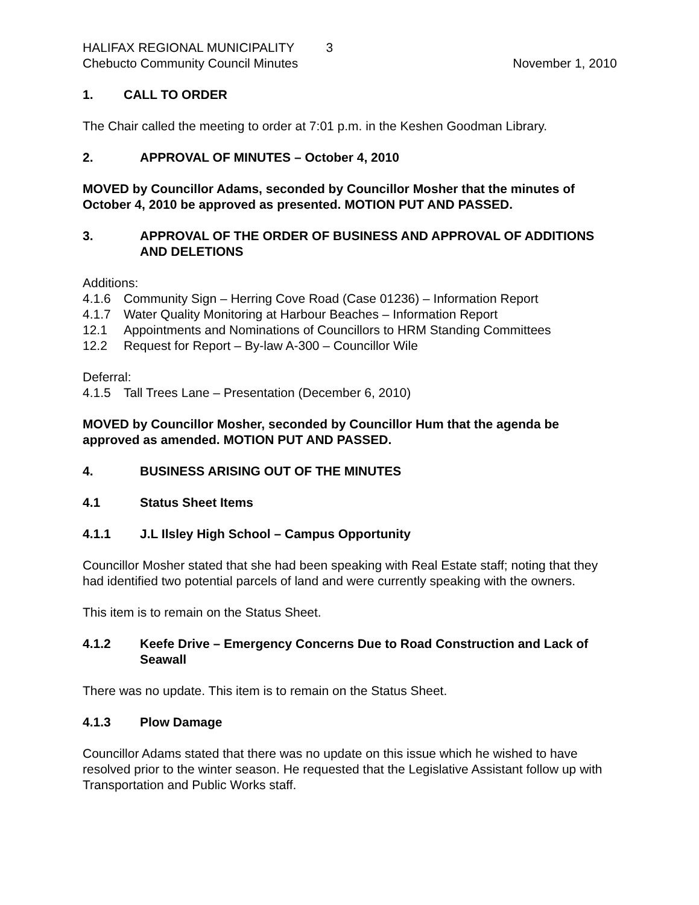HALIFAX REGIONAL MUNICIPALITY 3
Chebucto Community Council Minutes November 1, 2010
1. CALL TO ORDER
The Chair called the meeting to order at 7:01 p.m. in the Keshen Goodman Library.
2. APPROVAL OF MINUTES – October 4, 2010
MOVED by Councillor Adams, seconded by Councillor Mosher that the minutes of October 4, 2010 be approved as presented. MOTION PUT AND PASSED.
3. APPROVAL OF THE ORDER OF BUSINESS AND APPROVAL OF ADDITIONS AND DELETIONS
Additions:
4.1.6 Community Sign – Herring Cove Road (Case 01236) – Information Report
4.1.7 Water Quality Monitoring at Harbour Beaches – Information Report
12.1 Appointments and Nominations of Councillors to HRM Standing Committees
12.2 Request for Report – By-law A-300 – Councillor Wile
Deferral:
4.1.5 Tall Trees Lane – Presentation (December 6, 2010)
MOVED by Councillor Mosher, seconded by Councillor Hum that the agenda be approved as amended. MOTION PUT AND PASSED.
4. BUSINESS ARISING OUT OF THE MINUTES
4.1 Status Sheet Items
4.1.1 J.L Ilsley High School – Campus Opportunity
Councillor Mosher stated that she had been speaking with Real Estate staff; noting that they had identified two potential parcels of land and were currently speaking with the owners.
This item is to remain on the Status Sheet.
4.1.2 Keefe Drive – Emergency Concerns Due to Road Construction and Lack of Seawall
There was no update. This item is to remain on the Status Sheet.
4.1.3 Plow Damage
Councillor Adams stated that there was no update on this issue which he wished to have resolved prior to the winter season. He requested that the Legislative Assistant follow up with Transportation and Public Works staff.